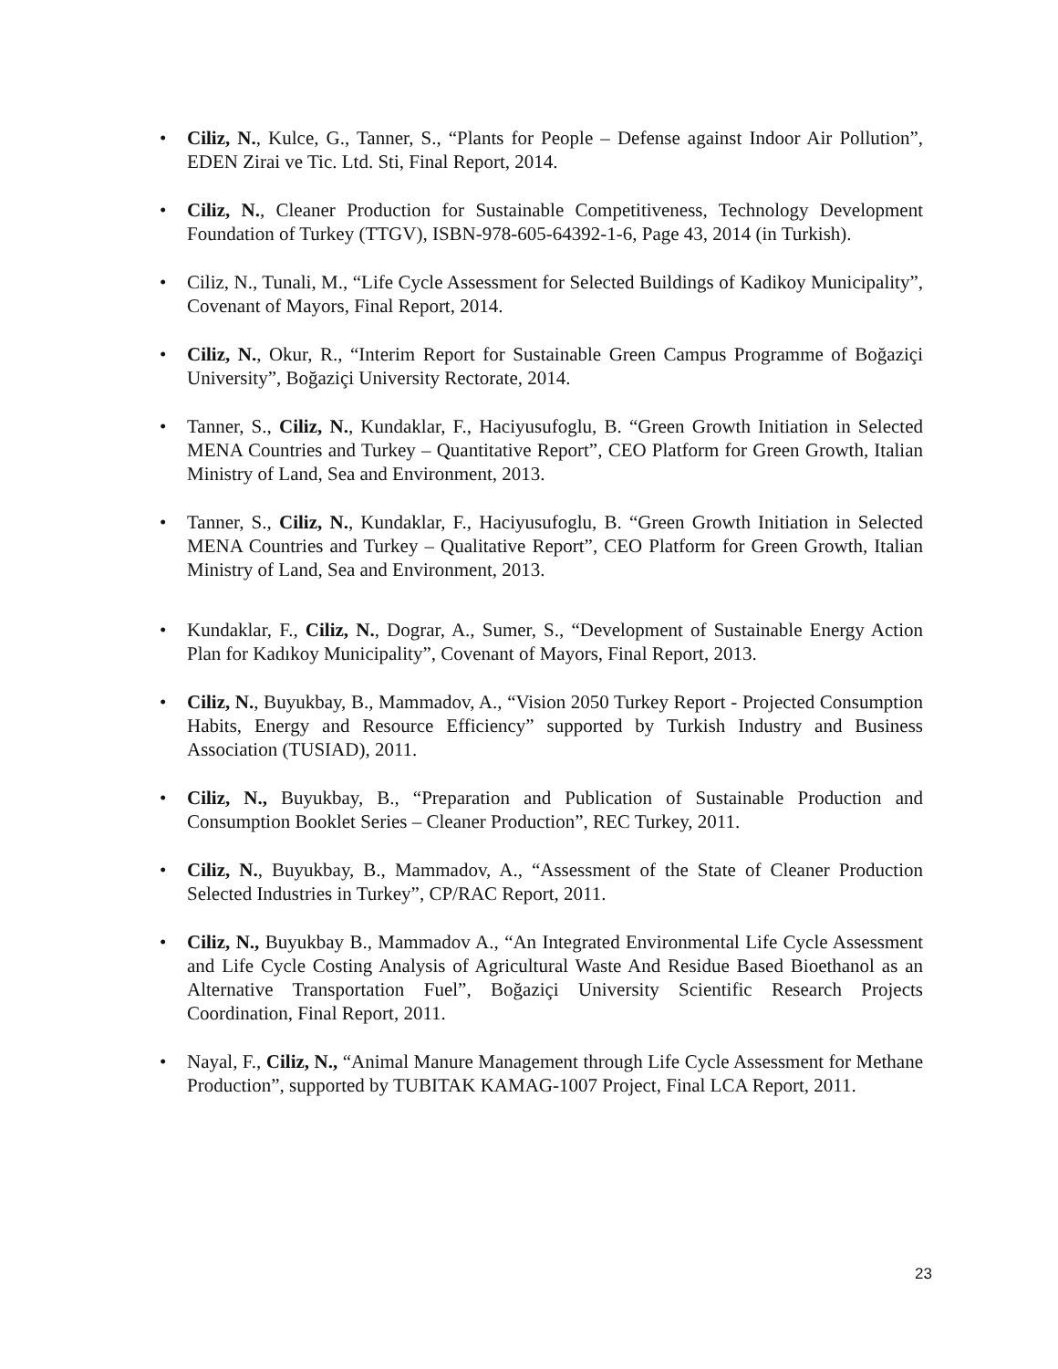• Ciliz, N., Kulce, G., Tanner, S., “Plants for People – Defense against Indoor Air Pollution”, EDEN Zirai ve Tic. Ltd. Sti, Final Report, 2014.
• Ciliz, N., Cleaner Production for Sustainable Competitiveness, Technology Development Foundation of Turkey (TTGV), ISBN-978-605-64392-1-6, Page 43, 2014 (in Turkish).
• Ciliz, N., Tunali, M., “Life Cycle Assessment for Selected Buildings of Kadikoy Municipality”, Covenant of Mayors, Final Report, 2014.
• Ciliz, N., Okur, R., “Interim Report for Sustainable Green Campus Programme of Boğaziçi University”, Boğaziçi University Rectorate, 2014.
• Tanner, S., Ciliz, N., Kundaklar, F., Haciyusufoglu, B. “Green Growth Initiation in Selected MENA Countries and Turkey – Quantitative Report”, CEO Platform for Green Growth, Italian Ministry of Land, Sea and Environment, 2013.
• Tanner, S., Ciliz, N., Kundaklar, F., Haciyusufoglu, B. “Green Growth Initiation in Selected MENA Countries and Turkey – Qualitative Report”, CEO Platform for Green Growth, Italian Ministry of Land, Sea and Environment, 2013.
• Kundaklar, F., Ciliz, N., Dograr, A., Sumer, S., “Development of Sustainable Energy Action Plan for Kadıkoy Municipality”, Covenant of Mayors, Final Report, 2013.
• Ciliz, N., Buyukbay, B., Mammadov, A., “Vision 2050 Turkey Report - Projected Consumption Habits, Energy and Resource Efficiency” supported by Turkish Industry and Business Association (TUSIAD), 2011.
• Ciliz, N., Buyukbay, B., “Preparation and Publication of Sustainable Production and Consumption Booklet Series – Cleaner Production”, REC Turkey, 2011.
• Ciliz, N., Buyukbay, B., Mammadov, A., “Assessment of the State of Cleaner Production Selected Industries in Turkey”, CP/RAC Report, 2011.
• Ciliz, N., Buyukbay B., Mammadov A., “An Integrated Environmental Life Cycle Assessment and Life Cycle Costing Analysis of Agricultural Waste And Residue Based Bioethanol as an Alternative Transportation Fuel”, Boğaziçi University Scientific Research Projects Coordination, Final Report, 2011.
• Nayal, F., Ciliz, N., “Animal Manure Management through Life Cycle Assessment for Methane Production”, supported by TUBITAK KAMAG-1007 Project, Final LCA Report, 2011.
23